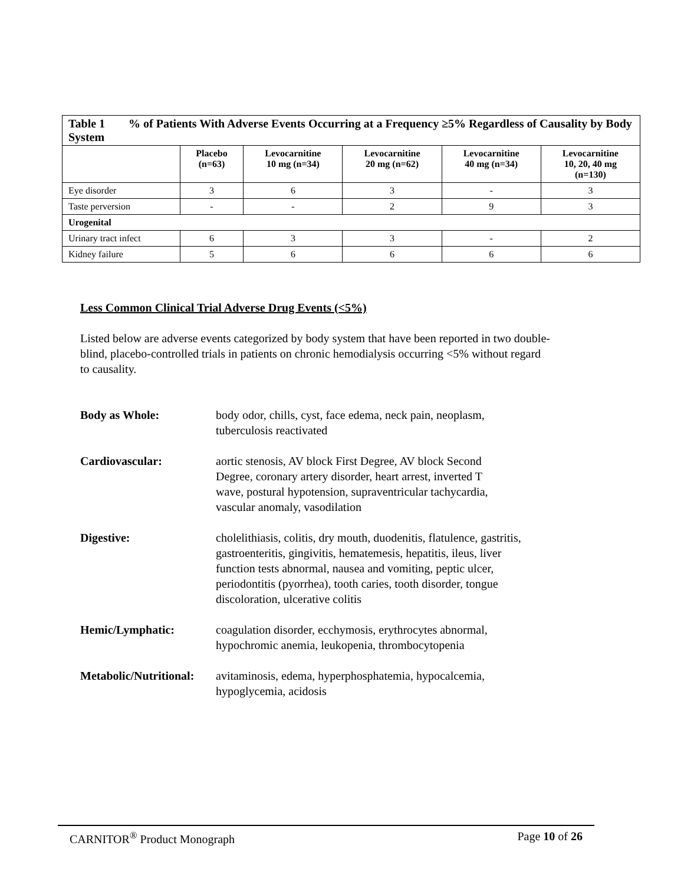| Table 1 % of Patients With Adverse Events Occurring at a Frequency ≥5% Regardless of Causality by Body System | | | | | |
| --- | --- | --- | --- | --- | --- |
| | Placebo (n=63) | Levocarnitine 10 mg (n=34) | Levocarnitine 20 mg (n=62) | Levocarnitine 40 mg (n=34) | Levocarnitine 10, 20, 40 mg (n=130) |
| Eye disorder | 3 | 6 | 3 | - | 3 |
| Taste perversion | - | - | 2 | 9 | 3 |
| Urogenital | | | | | |
| Urinary tract infect | 6 | 3 | 3 | - | 2 |
| Kidney failure | 5 | 6 | 6 | 6 | 6 |
Less Common Clinical Trial Adverse Drug Events (<5%)
Listed below are adverse events categorized by body system that have been reported in two double-blind, placebo-controlled trials in patients on chronic hemodialysis occurring <5% without regard to causality.
Body as Whole: body odor, chills, cyst, face edema, neck pain, neoplasm,
tuberculosis reactivated
Cardiovascular: aortic stenosis, AV block First Degree, AV block Second
Degree, coronary artery disorder, heart arrest, inverted T
wave, postural hypotension, supraventricular tachycardia,
vascular anomaly, vasodilation
Digestive: cholelithiasis, colitis, dry mouth, duodenitis, flatulence, gastritis,
gastroenteritis, gingivitis, hematemesis, hepatitis, ileus, liver
function tests abnormal, nausea and vomiting, peptic ulcer,
periodontitis (pyorrhea), tooth caries, tooth disorder, tongue
discoloration, ulcerative colitis
Hemic/Lymphatic: coagulation disorder, ecchymosis, erythrocytes abnormal,
hypochromic anemia, leukopenia, thrombocytopenia
Metabolic/Nutritional: avitaminosis, edema, hyperphosphatemia, hypocalcemia,
hypoglycemia, acidosis
CARNITOR<sup>®</sup> Product Monograph Page 10 of 26